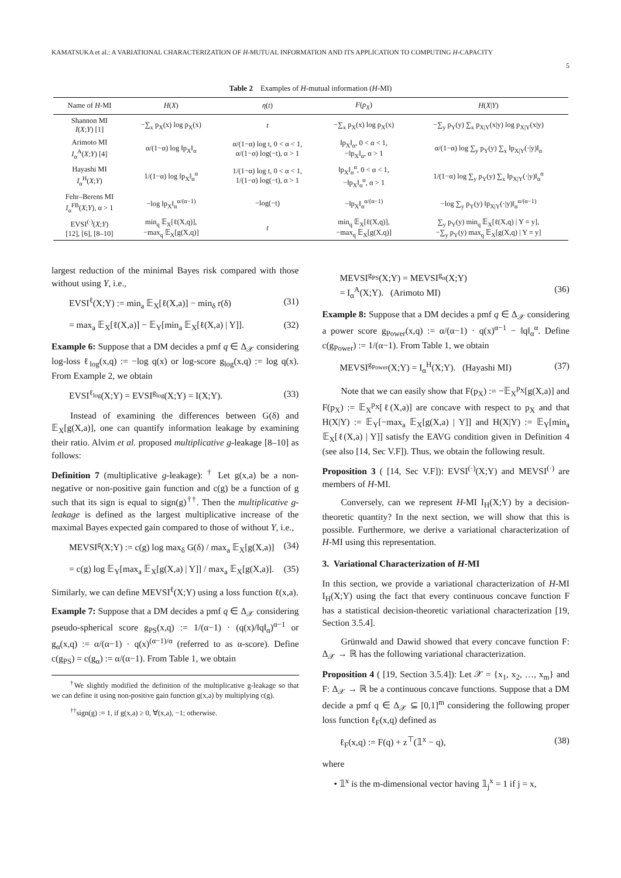KAMATSUKA et al.: A VARIATIONAL CHARACTERIZATION OF H-MUTUAL INFORMATION AND ITS APPLICATION TO COMPUTING H-CAPACITY
5
Table 2 Examples of H-mutual information (H-MI)
| Name of H -MI | H ( X ) | η ( t ) | F ( p<sub>X</sub> ) | H ( X / Y ) |
| --- | --- | --- | --- | --- |
| Shannon MI I ( X ; Y ) [1] | −∑<sub>x</sub> p<sub>X</sub>(x) log p<sub>X</sub>(x) | t | −∑<sub>x</sub> p<sub>X</sub>(x) log p<sub>X</sub>(x) | −∑<sub>y</sub> p<sub>Y</sub>(y) ∑<sub>x</sub> p<sub>X/Y</sub>(x/y) log p<sub>X/Y</sub>(x/y) |
| Arimoto MI I<sub>α</sub><sup>A</sup>( X ; Y ) [4] | α/(1−α) log ‖p<sub>X</sub>‖<sub>α</sub> | α/(1−α) log t, 0 < α < 1, α/(1−α) log(−t), α > 1 | ‖p<sub>X</sub>‖<sub>α</sub>, 0 < α < 1, −‖p<sub>X</sub>‖<sub>α</sub>, α > 1 | α/(1−α) log ∑<sub>y</sub> p<sub>Y</sub>(y) ∑<sub>x</sub> ‖p<sub>X/Y</sub>(·/y)‖<sub>α</sub> |
| Hayashi MI I<sub>α</sub><sup>H</sup>( X ; Y ) | 1/(1−α) log ‖p<sub>X</sub>‖<sub>α</sub><sup>α</sup> | 1/(1−α) log t, 0 < α < 1, 1/(1−α) log(−t), α > 1 | ‖p<sub>X</sub>‖<sub>α</sub><sup>α</sup>, 0 < α < 1, −‖p<sub>X</sub>‖<sub>α</sub><sup>α</sup>, α > 1 | 1/(1−α) log ∑<sub>y</sub> p<sub>Y</sub>(y) ∑<sub>x</sub> ‖p<sub>X/Y</sub>(·/y)‖<sub>α</sub><sup>α</sup> |
| Fehr–Berens MI I<sub>α</sub><sup>FB</sup>( X ; Y ), α > 1 | −log ‖p<sub>X</sub>‖<sub>α</sub><sup>α/(α−1)</sup> | −log(−t) | −‖p<sub>X</sub>‖<sub>α</sub><sup>α/(α−1)</sup> | −log ∑<sub>y</sub> p<sub>Y</sub>(y) ‖p<sub>X/Y</sub>(·/y)‖<sub>α</sub><sup>α/(α−1)</sup> |
| EVSI<sup>(·)</sup>( X ; Y ) [12], [6], [8–10] | min<sub>q</sub> 𝔼<sub>X</sub>[ℓ(X,q)], −max<sub>q</sub> 𝔼<sub>X</sub>[g(X,q)] | t | min<sub>q</sub> 𝔼<sub>X</sub>[ℓ(X,q)], −max<sub>q</sub> 𝔼<sub>X</sub>[g(X,q)] | ∑<sub>y</sub> p<sub>Y</sub>(y) min<sub>q</sub> 𝔼<sub>X</sub>[ℓ(X,q) / Y = y], −∑<sub>y</sub> p<sub>Y</sub>(y) max<sub>q</sub> 𝔼<sub>X</sub>[g(X,q) / Y = y] |
largest reduction of the minimal Bayes risk compared with those without using Y, i.e.,
EVSI<sup>ℓ</sup>(X;Y) := min<sub>a</sub> 𝔼<sub>X</sub>[ℓ(X,a)] − min<sub>δ</sub> r(δ) (31)
= max<sub>a</sub> 𝔼<sub>X</sub>[ℓ(X,a)] − 𝔼<sub>Y</sub>[min<sub>a</sub> 𝔼<sub>X</sub>[ℓ(X,a) | Y]]. (32)
Example 6: Suppose that a DM decides a pmf q ∈ Δ<sub>𝒳</sub> considering log-loss ℓ<sub>log</sub>(x,q) := −log q(x) or log-score g<sub>log</sub>(x,q) := log q(x). From Example 2, we obtain
EVSI<sup>ℓ<sub>log</sub></sup>(X;Y) = EVSI<sup>g<sub>log</sub></sup>(X;Y) = I(X;Y). (33)
Instead of examining the differences between G(δ) and 𝔼<sub>X</sub>[g(X,a)], one can quantify information leakage by examining their ratio. Alvim et al. proposed multiplicative g-leakage [8–10] as follows:
Definition 7 (multiplicative g-leakage): <sup>†</sup> Let g(x,a) be a non-negative or non-positive gain function and c(g) be a function of g such that its sign is equal to sign(g)<sup>††</sup>. Then the multiplicative g-leakage is defined as the largest multiplicative increase of the maximal Bayes expected gain compared to those of without Y, i.e.,
MEVSI<sup>g</sup>(X;Y) := c(g) log max<sub>δ</sub> G(δ) / max<sub>a</sub> 𝔼<sub>X</sub>[g(X,a)] (34)
= c(g) log 𝔼<sub>Y</sub>[max<sub>a</sub> 𝔼<sub>X</sub>[g(X,a) | Y]] / max<sub>a</sub> 𝔼<sub>X</sub>[g(X,a)]. (35)
Similarly, we can define MEVSI<sup>ℓ</sup>(X;Y) using a loss function ℓ(x,a).
Example 7: Suppose that a DM decides a pmf q ∈ Δ<sub>𝒳</sub> considering pseudo-spherical score g<sub>PS</sub>(x,q) := 1/(α−1) · (q(x)/‖q‖<sub>α</sub>)<sup>α−1</sup> or g<sub>α</sub>(x,q) := α/(α−1) · q(x)<sup>(α−1)/α</sup> (referred to as α-score). Define c(g<sub>PS</sub>) = c(g<sub>α</sub>) := α/(α−1). From Table 1, we obtain
<sup>†</sup> We slightly modified the definition of the multiplicative g-leakage so that we can define it using non-positive gain function g(x,a) by multiplying c(g).
<sup>††</sup> sign(g) := 1, if g(x,a) ≥ 0, ∀(x,a), −1; otherwise.
MEVSI<sup>g<sub>PS</sub></sup>(X;Y) = MEVSI<sup>g<sub>α</sub></sup>(X;Y)
= I<sub>α</sub><sup>A</sup>(X;Y). (Arimoto MI)
(36)
Example 8: Suppose that a DM decides a pmf q ∈ Δ<sub>𝒳</sub> considering a power score g<sub>Power</sub>(x,q) := α/(α−1) · q(x)<sup>α−1</sup> − ‖q‖<sub>α</sub><sup>α</sup>. Define c(g<sub>Power</sub>) := 1/(α−1). From Table 1, we obtain
MEVSI<sup>g<sub>Power</sub></sup>(X;Y) = I<sub>α</sub><sup>H</sup>(X;Y). (Hayashi MI) (37)
Note that we can easily show that F(p<sub>X</sub>) := −𝔼<sub>X</sub><sup>p<sub>X</sub></sup>[g(X,a)] and F(p<sub>X</sub>) := 𝔼<sub>X</sub><sup>p<sub>X</sub></sup>[ℓ(X,a)] are concave with respect to p<sub>X</sub> and that H(X|Y) := 𝔼<sub>Y</sub>[−max<sub>a</sub> 𝔼<sub>X</sub>[g(X,a) | Y]] and H(X|Y) := 𝔼<sub>Y</sub>[min<sub>a</sub> 𝔼<sub>X</sub>[ℓ(X,a) | Y]] satisfy the EAVG condition given in Definition 4 (see also [14, Sec V.F]). Thus, we obtain the following result.
Proposition 3 ( [14, Sec V.F]): EVSI<sup>(·)</sup>(X;Y) and MEVSI<sup>(·)</sup> are members of H-MI.
Conversely, can we represent H-MI I<sub>H</sub>(X;Y) by a decision-theoretic quantity? In the next section, we will show that this is possible. Furthermore, we derive a variational characterization of H-MI using this representation.
3. Variational Characterization of H-MI
In this section, we provide a variational characterization of H-MI I<sub>H</sub>(X;Y) using the fact that every continuous concave function F has a statistical decision-theoretic variational characterization [19, Section 3.5.4].
Grünwald and Dawid showed that every concave function F: Δ<sub>𝒳</sub> → ℝ has the following variational characterization.
Proposition 4 ( [19, Section 3.5.4]): Let 𝒳 = {x<sub>1</sub>, x<sub>2</sub>, …, x<sub>m</sub>} and F: Δ<sub>𝒳</sub> → ℝ be a continuous concave functions. Suppose that a DM decide a pmf q ∈ Δ<sub>𝒳</sub> ⊆ [0,1]<sup>m</sup> considering the following proper loss function ℓ<sub>F</sub>(x,q) defined as
ℓ<sub>F</sub>(x,q) := F(q) + z<sup>⊤</sup>(𝟙<sup>x</sup> − q), (38)
where
• 𝟙<sup>x</sup> is the m-dimensional vector having 𝟙<sub>j</sub><sup>x</sup> = 1 if j = x,